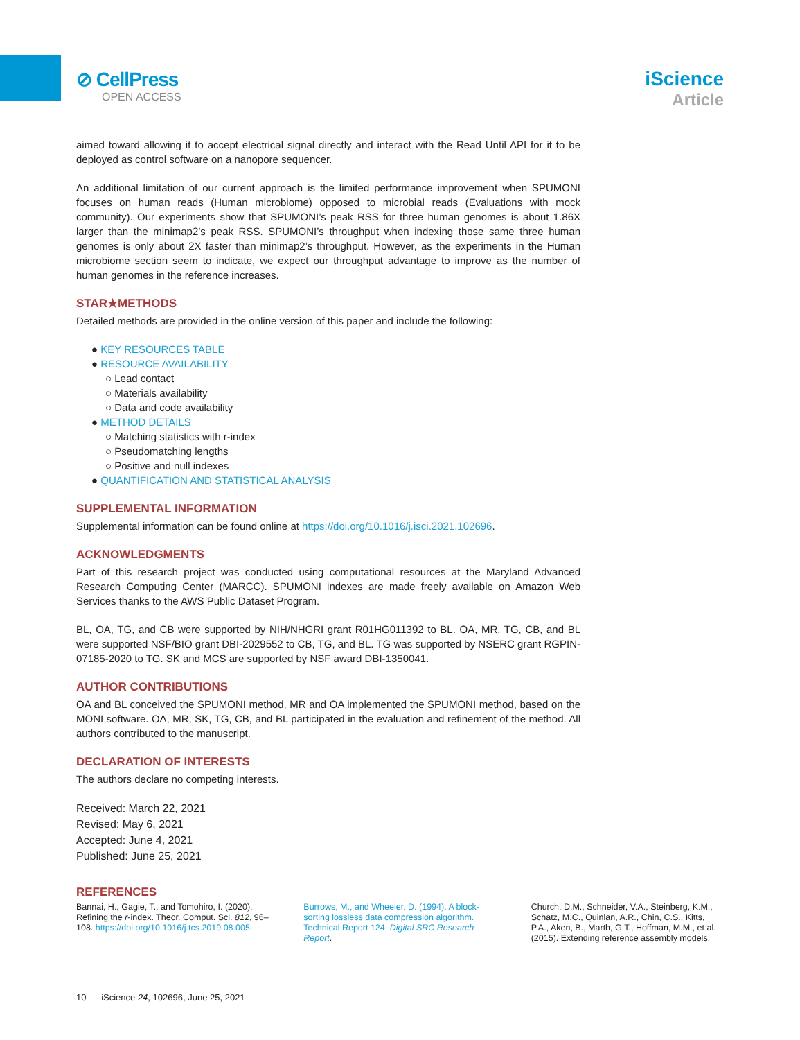⊘ CellPress
OPEN ACCESS
iScience
Article
aimed toward allowing it to accept electrical signal directly and interact with the Read Until API for it to be deployed as control software on a nanopore sequencer.
An additional limitation of our current approach is the limited performance improvement when SPUMONI focuses on human reads (Human microbiome) opposed to microbial reads (Evaluations with mock community). Our experiments show that SPUMONI’s peak RSS for three human genomes is about 1.86X larger than the minimap2’s peak RSS. SPUMONI’s throughput when indexing those same three human genomes is only about 2X faster than minimap2’s throughput. However, as the experiments in the Human microbiome section seem to indicate, we expect our throughput advantage to improve as the number of human genomes in the reference increases.
STAR★METHODS
Detailed methods are provided in the online version of this paper and include the following:
● KEY RESOURCES TABLE
● RESOURCE AVAILABILITY
○ Lead contact
○ Materials availability
○ Data and code availability
● METHOD DETAILS
○ Matching statistics with r-index
○ Pseudomatching lengths
○ Positive and null indexes
● QUANTIFICATION AND STATISTICAL ANALYSIS
SUPPLEMENTAL INFORMATION
Supplemental information can be found online at https://doi.org/10.1016/j.isci.2021.102696.
ACKNOWLEDGMENTS
Part of this research project was conducted using computational resources at the Maryland Advanced Research Computing Center (MARCC). SPUMONI indexes are made freely available on Amazon Web Services thanks to the AWS Public Dataset Program.
BL, OA, TG, and CB were supported by NIH/NHGRI grant R01HG011392 to BL. OA, MR, TG, CB, and BL were supported NSF/BIO grant DBI-2029552 to CB, TG, and BL. TG was supported by NSERC grant RGPIN-07185-2020 to TG. SK and MCS are supported by NSF award DBI-1350041.
AUTHOR CONTRIBUTIONS
OA and BL conceived the SPUMONI method, MR and OA implemented the SPUMONI method, based on the MONI software. OA, MR, SK, TG, CB, and BL participated in the evaluation and refinement of the method. All authors contributed to the manuscript.
DECLARATION OF INTERESTS
The authors declare no competing interests.
Received: March 22, 2021
Revised: May 6, 2021
Accepted: June 4, 2021
Published: June 25, 2021
REFERENCES
Bannai, H., Gagie, T., and Tomohiro, I. (2020). Refining the r-index. Theor. Comput. Sci. 812, 96–108. https://doi.org/10.1016/j.tcs.2019.08.005.
Burrows, M., and Wheeler, D. (1994). A block-sorting lossless data compression algorithm. Technical Report 124. Digital SRC Research Report.
Church, D.M., Schneider, V.A., Steinberg, K.M., Schatz, M.C., Quinlan, A.R., Chin, C.S., Kitts, P.A., Aken, B., Marth, G.T., Hoffman, M.M., et al. (2015). Extending reference assembly models.
10 iScience 24, 102696, June 25, 2021